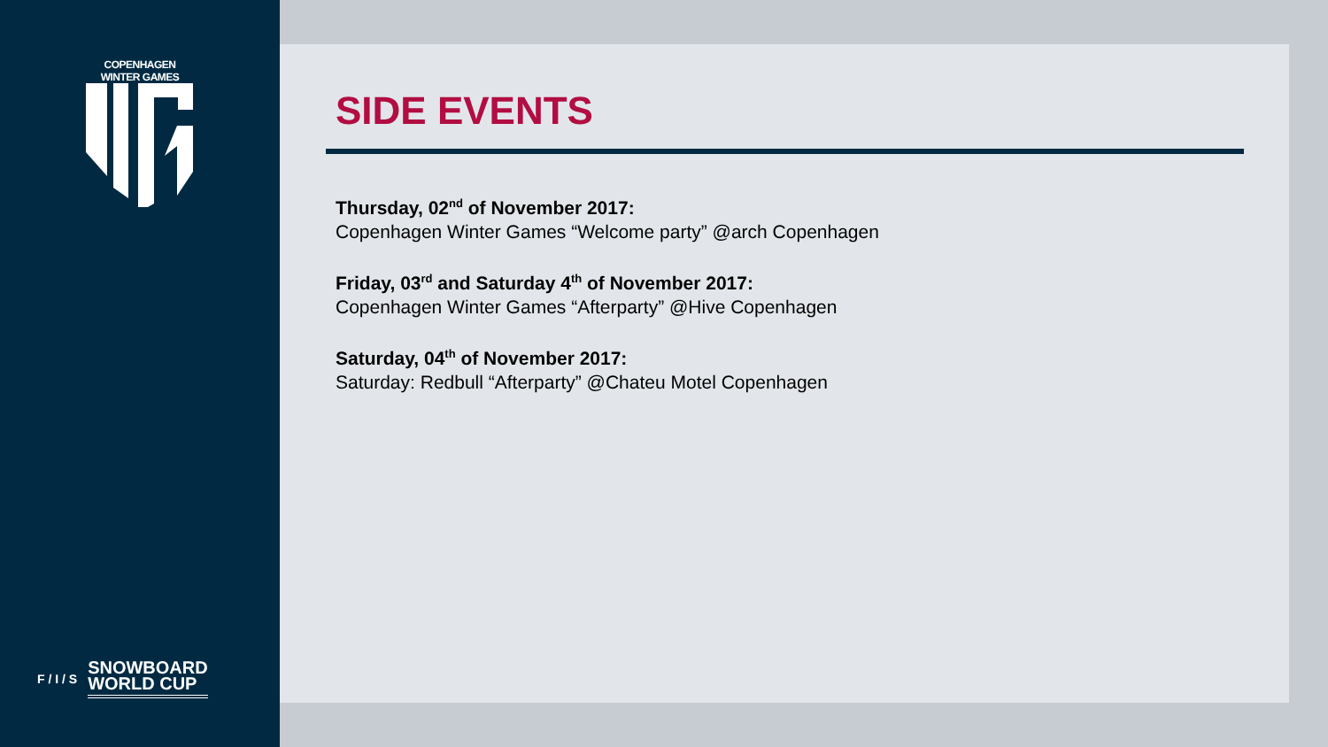COPENHAGEN WINTER GAMES
F / I / S
SNOWBOARD
WORLD CUP
SIDE EVENTS
Thursday, 02<sup>nd</sup> of November 2017:
Copenhagen Winter Games “Welcome party” @arch Copenhagen
Friday, 03<sup>rd</sup> and Saturday 4<sup>th</sup> of November 2017:
Copenhagen Winter Games “Afterparty” @Hive Copenhagen
Saturday, 04<sup>th</sup> of November 2017:
Saturday: Redbull “Afterparty” @Chateu Motel Copenhagen